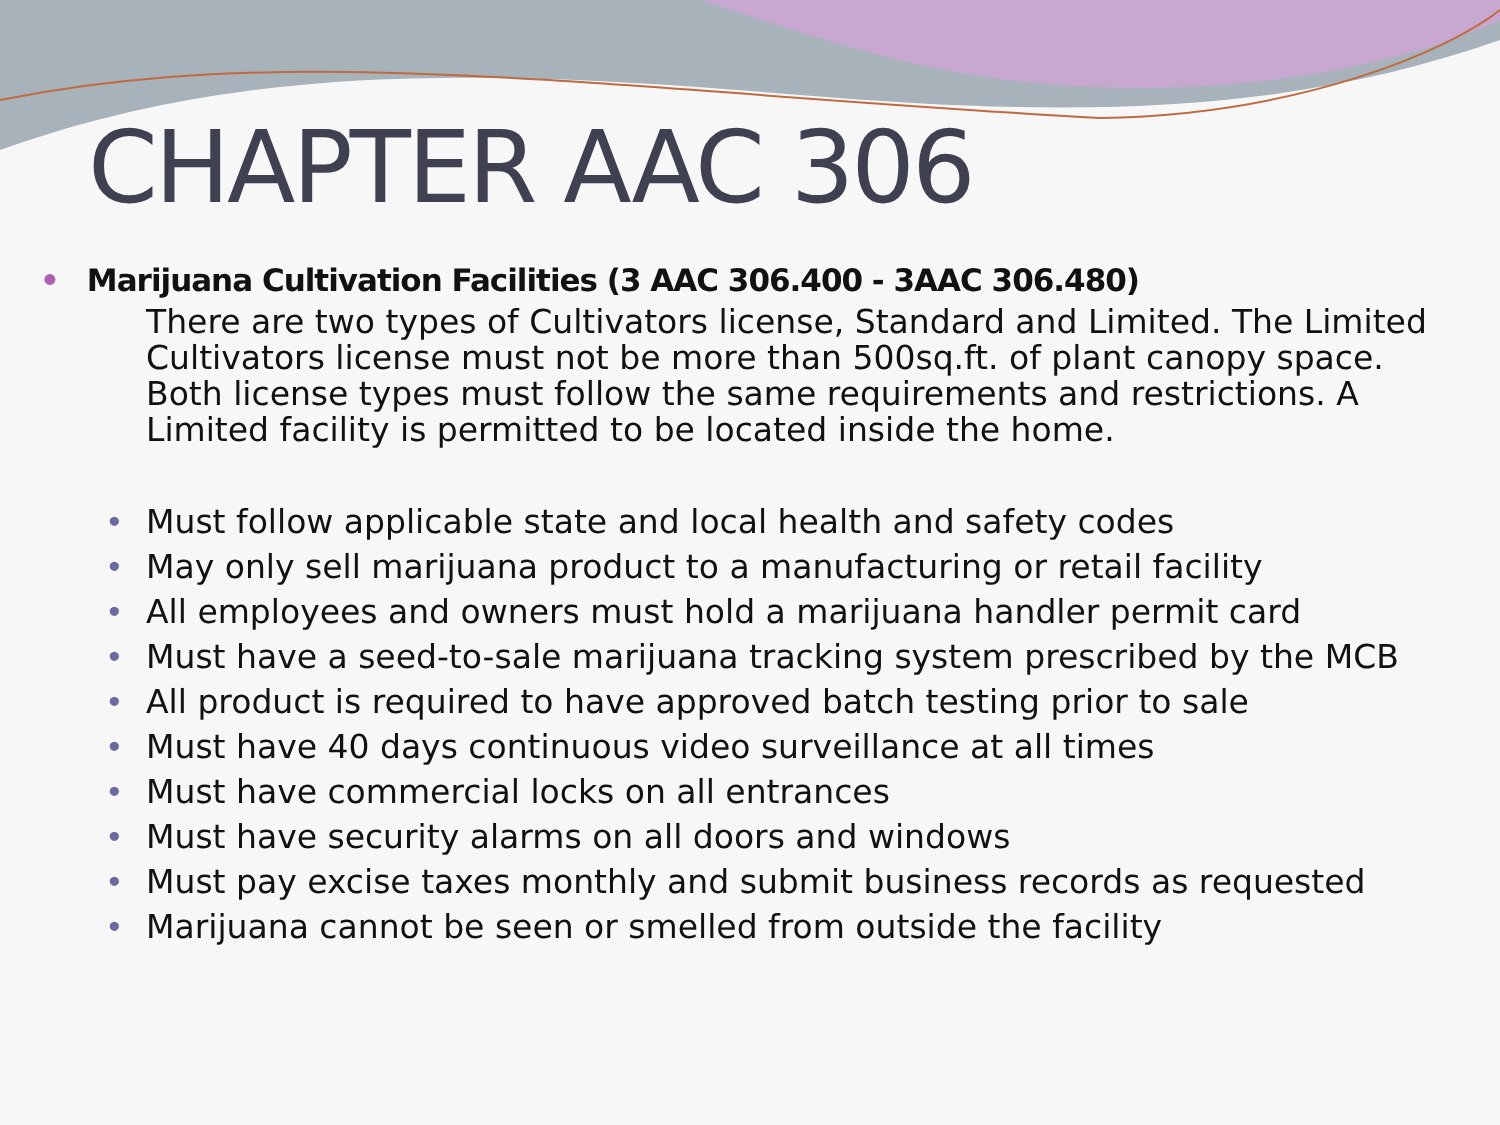CHAPTER AAC 306
• Marijuana Cultivation Facilities (3 AAC 306.400 - 3AAC 306.480)
There are two types of Cultivators license, Standard and Limited. The Limited Cultivators license must not be more than 500sq.ft. of plant canopy space. Both license types must follow the same requirements and restrictions. A Limited facility is permitted to be located inside the home.
• Must follow applicable state and local health and safety codes
• May only sell marijuana product to a manufacturing or retail facility
• All employees and owners must hold a marijuana handler permit card
• Must have a seed-to-sale marijuana tracking system prescribed by the MCB
• All product is required to have approved batch testing prior to sale
• Must have 40 days continuous video surveillance at all times
• Must have commercial locks on all entrances
• Must have security alarms on all doors and windows
• Must pay excise taxes monthly and submit business records as requested
• Marijuana cannot be seen or smelled from outside the facility